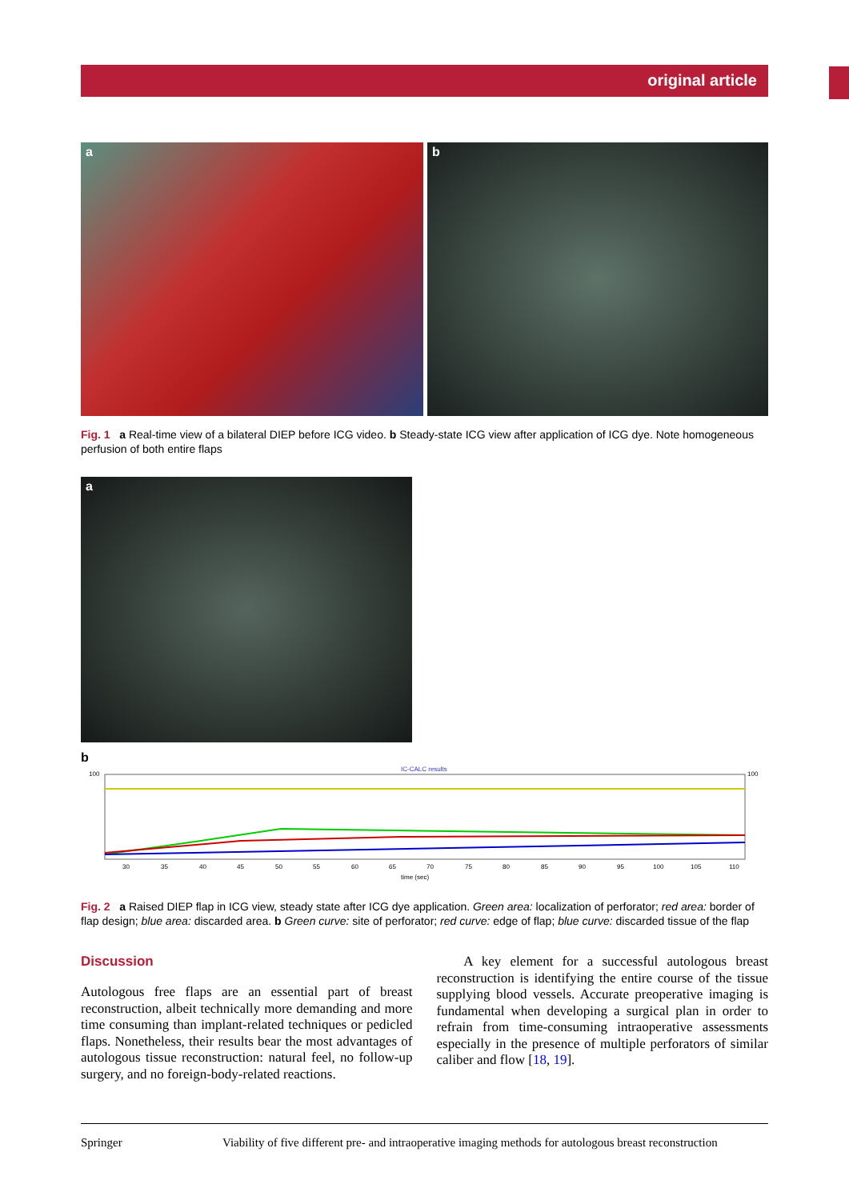original article
a b
Fig. 1 a Real-time view of a bilateral DIEP before ICG video. b Steady-state ICG view after application of ICG dye. Note homogeneous perfusion of both entire flaps
a
b
IC-CALC results
100
100
time (sec)
30
35
40
45
50
55
60
65
70
75
80
85
90
95
100
105
110
Fig. 2 a Raised DIEP flap in ICG view, steady state after ICG dye application. Green area: localization of perforator; red area: border of flap design; blue area: discarded area. b Green curve: site of perforator; red curve: edge of flap; blue curve: discarded tissue of the flap
Discussion
Autologous free flaps are an essential part of breast reconstruction, albeit technically more demanding and more time consuming than implant-related techniques or pedicled flaps. Nonetheless, their results bear the most advantages of autologous tissue reconstruction: natural feel, no follow-up surgery, and no foreign-body-related reactions.
A key element for a successful autologous breast reconstruction is identifying the entire course of the tissue supplying blood vessels. Accurate preoperative imaging is fundamental when developing a surgical plan in order to refrain from time-consuming intraoperative assessments especially in the presence of multiple perforators of similar caliber and flow [18, 19].
Springer Viability of five different pre- and intraoperative imaging methods for autologous breast reconstruction